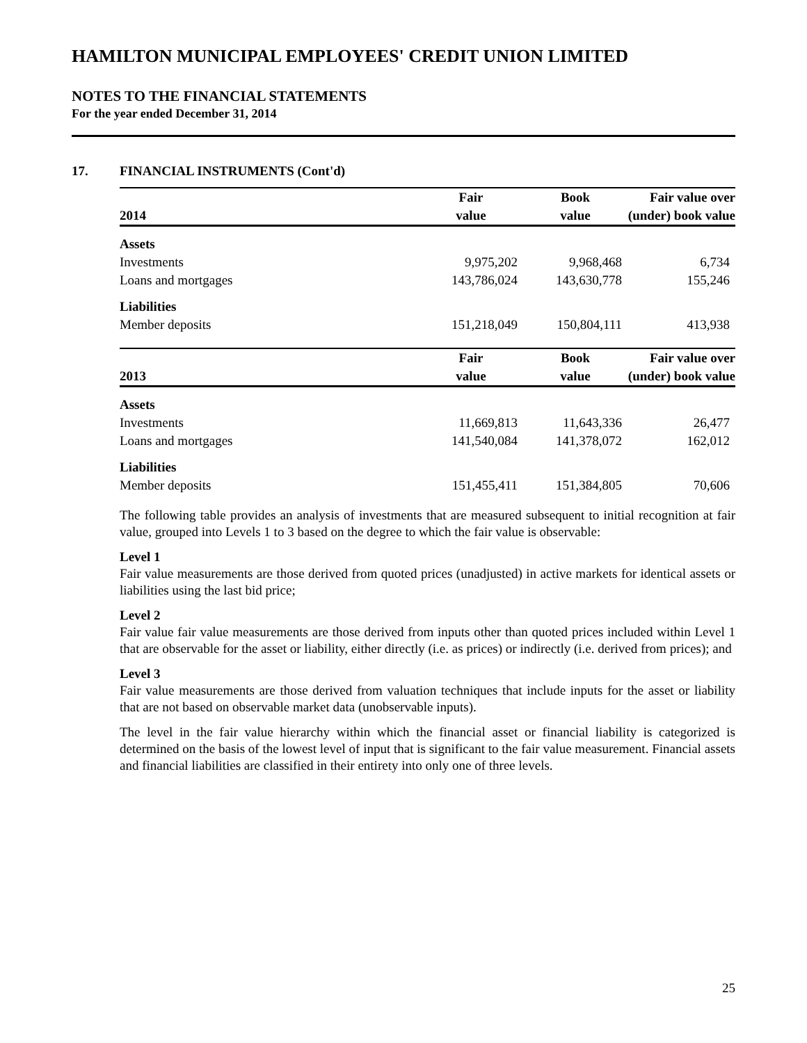HAMILTON MUNICIPAL EMPLOYEES' CREDIT UNION LIMITED
NOTES TO THE FINANCIAL STATEMENTS
For the year ended December 31, 2014
17. FINANCIAL INSTRUMENTS (Cont'd)
| | Fair | Book | Fair value over |
| --- | --- | --- | --- |
| 2014 | value | value | (under) book value |
| Assets | | | |
| Investments | 9,975,202 | 9,968,468 | 6,734 |
| Loans and mortgages | 143,786,024 | 143,630,778 | 155,246 |
| Liabilities | | | |
| Member deposits | 151,218,049 | 150,804,111 | 413,938 |
| | Fair | Book | Fair value over |
| --- | --- | --- | --- |
| 2013 | value | value | (under) book value |
| Assets | | | |
| Investments | 11,669,813 | 11,643,336 | 26,477 |
| Loans and mortgages | 141,540,084 | 141,378,072 | 162,012 |
| Liabilities | | | |
| Member deposits | 151,455,411 | 151,384,805 | 70,606 |
The following table provides an analysis of investments that are measured subsequent to initial recognition at fair value, grouped into Levels 1 to 3 based on the degree to which the fair value is observable:
Level 1
Fair value measurements are those derived from quoted prices (unadjusted) in active markets for identical assets or liabilities using the last bid price;
Level 2
Fair value fair value measurements are those derived from inputs other than quoted prices included within Level 1 that are observable for the asset or liability, either directly (i.e. as prices) or indirectly (i.e. derived from prices); and
Level 3
Fair value measurements are those derived from valuation techniques that include inputs for the asset or liability that are not based on observable market data (unobservable inputs).
The level in the fair value hierarchy within which the financial asset or financial liability is categorized is determined on the basis of the lowest level of input that is significant to the fair value measurement. Financial assets and financial liabilities are classified in their entirety into only one of three levels.
25